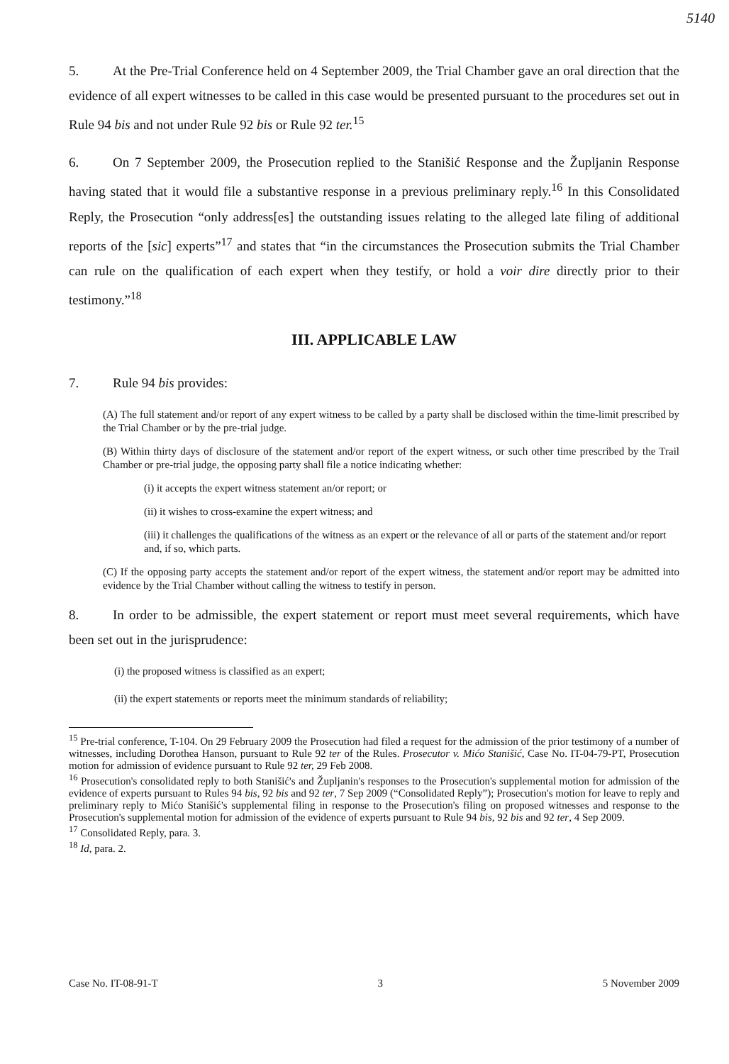5140
5. At the Pre-Trial Conference held on 4 September 2009, the Trial Chamber gave an oral direction that the evidence of all expert witnesses to be called in this case would be presented pursuant to the procedures set out in Rule 94 bis and not under Rule 92 bis or Rule 92 ter.<sup>15</sup>
6. On 7 September 2009, the Prosecution replied to the Stanišić Response and the Župljanin Response having stated that it would file a substantive response in a previous preliminary reply.<sup>16</sup> In this Consolidated Reply, the Prosecution “only address[es] the outstanding issues relating to the alleged late filing of additional reports of the [sic] experts”<sup>17</sup> and states that “in the circumstances the Prosecution submits the Trial Chamber can rule on the qualification of each expert when they testify, or hold a voir dire directly prior to their testimony.”<sup>18</sup>
III. APPLICABLE LAW
7. Rule 94 bis provides:
(A) The full statement and/or report of any expert witness to be called by a party shall be disclosed within the time-limit prescribed by the Trial Chamber or by the pre-trial judge.
(B) Within thirty days of disclosure of the statement and/or report of the expert witness, or such other time prescribed by the Trail Chamber or pre-trial judge, the opposing party shall file a notice indicating whether:
(i) it accepts the expert witness statement an/or report; or
(ii) it wishes to cross-examine the expert witness; and
(iii) it challenges the qualifications of the witness as an expert or the relevance of all or parts of the statement and/or report and, if so, which parts.
(C) If the opposing party accepts the statement and/or report of the expert witness, the statement and/or report may be admitted into evidence by the Trial Chamber without calling the witness to testify in person.
8. In order to be admissible, the expert statement or report must meet several requirements, which have been set out in the jurisprudence:
(i) the proposed witness is classified as an expert;
(ii) the expert statements or reports meet the minimum standards of reliability;
<sup>15</sup> Pre-trial conference, T-104. On 29 February 2009 the Prosecution had filed a request for the admission of the prior testimony of a number of witnesses, including Dorothea Hanson, pursuant to Rule 92 ter of the Rules. Prosecutor v. Mićo Stanišić, Case No. IT-04-79-PT, Prosecution motion for admission of evidence pursuant to Rule 92 ter, 29 Feb 2008.
<sup>16</sup> Prosecution's consolidated reply to both Stanišić's and Župljanin's responses to the Prosecution's supplemental motion for admission of the evidence of experts pursuant to Rules 94 bis, 92 bis and 92 ter, 7 Sep 2009 (“Consolidated Reply”); Prosecution's motion for leave to reply and preliminary reply to Mićo Stanišić's supplemental filing in response to the Prosecution's filing on proposed witnesses and response to the Prosecution's supplemental motion for admission of the evidence of experts pursuant to Rule 94 bis, 92 bis and 92 ter, 4 Sep 2009.
<sup>17</sup> Consolidated Reply, para. 3.
<sup>18</sup> Id, para. 2.
Case No. IT-08-91-T 3 5 November 2009